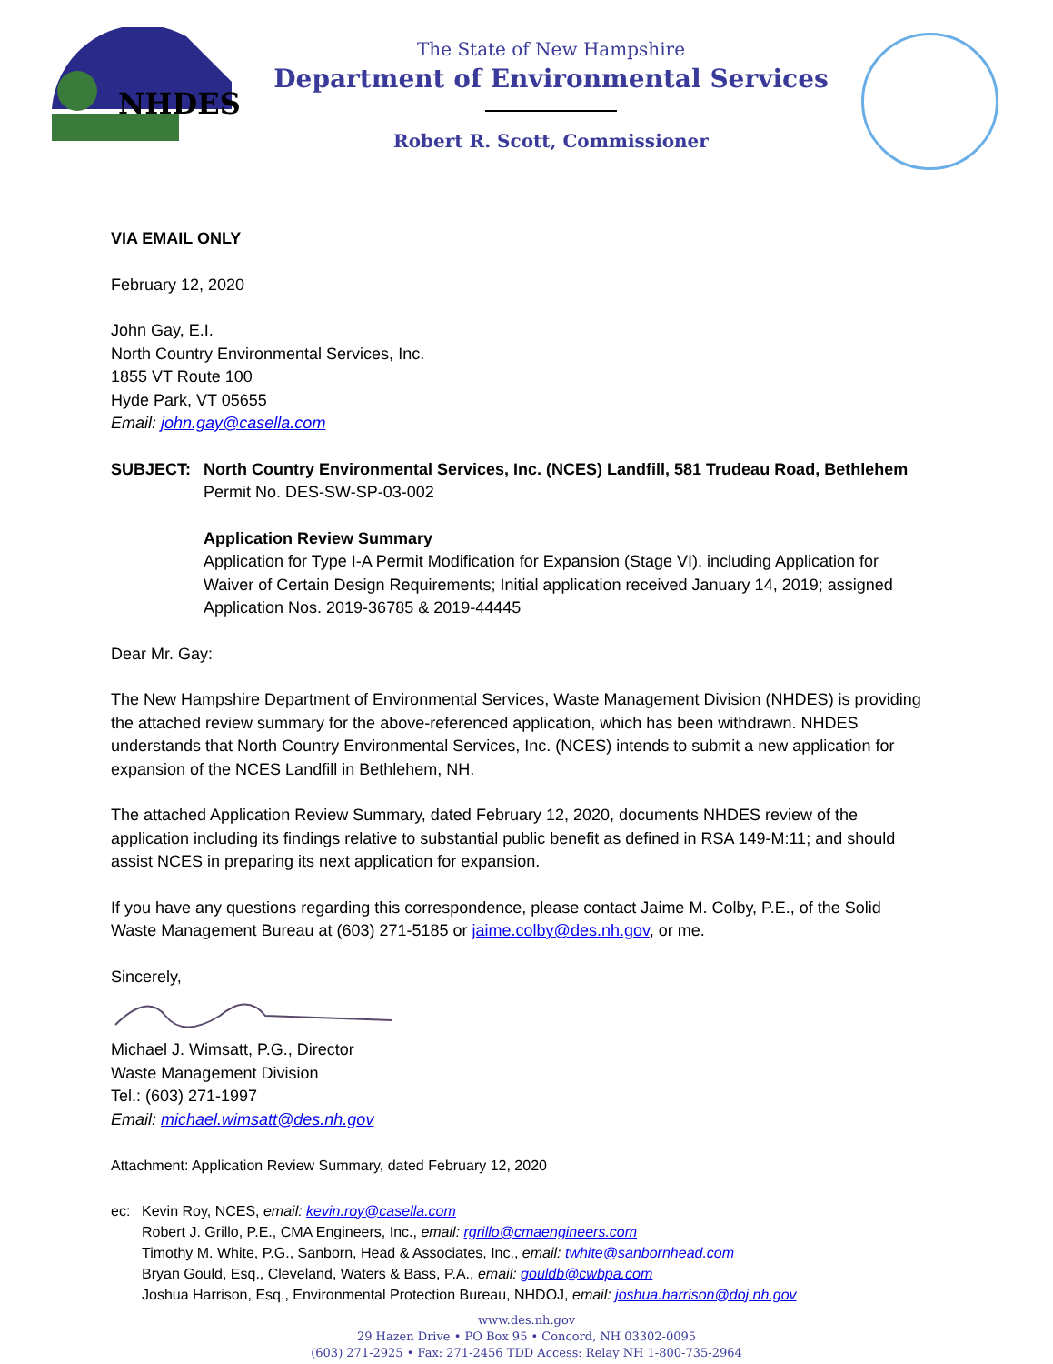NHDES
The State of New Hampshire
Department of Environmental Services
Robert R. Scott, Commissioner
VIA EMAIL ONLY
February 12, 2020
John Gay, E.I.
North Country Environmental Services, Inc.
1855 VT Route 100
Hyde Park, VT 05655
Email: john.gay@casella.com
SUBJECT: North Country Environmental Services, Inc. (NCES) Landfill, 581 Trudeau Road, Bethlehem
Permit No. DES-SW-SP-03-002
Application Review Summary
Application for Type I-A Permit Modification for Expansion (Stage VI), including Application for Waiver of Certain Design Requirements; Initial application received January 14, 2019; assigned Application Nos. 2019-36785 & 2019-44445
Dear Mr. Gay:
The New Hampshire Department of Environmental Services, Waste Management Division (NHDES) is providing the attached review summary for the above-referenced application, which has been withdrawn. NHDES understands that North Country Environmental Services, Inc. (NCES) intends to submit a new application for expansion of the NCES Landfill in Bethlehem, NH.
The attached Application Review Summary, dated February 12, 2020, documents NHDES review of the application including its findings relative to substantial public benefit as defined in RSA 149-M:11; and should assist NCES in preparing its next application for expansion.
If you have any questions regarding this correspondence, please contact Jaime M. Colby, P.E., of the Solid Waste Management Bureau at (603) 271-5185 or jaime.colby@des.nh.gov, or me.
Sincerely,
Michael J. Wimsatt, P.G., Director
Waste Management Division
Tel.: (603) 271-1997
Email: michael.wimsatt@des.nh.gov
Attachment: Application Review Summary, dated February 12, 2020
ec: Kevin Roy, NCES, email: kevin.roy@casella.com
Robert J. Grillo, P.E., CMA Engineers, Inc., email: rgrillo@cmaengineers.com
Timothy M. White, P.G., Sanborn, Head & Associates, Inc., email: twhite@sanbornhead.com
Bryan Gould, Esq., Cleveland, Waters & Bass, P.A., email: gouldb@cwbpa.com
Joshua Harrison, Esq., Environmental Protection Bureau, NHDOJ, email: joshua.harrison@doj.nh.gov
www.des.nh.gov
29 Hazen Drive • PO Box 95 • Concord, NH 03302-0095
(603) 271-2925 • Fax: 271-2456 TDD Access: Relay NH 1-800-735-2964